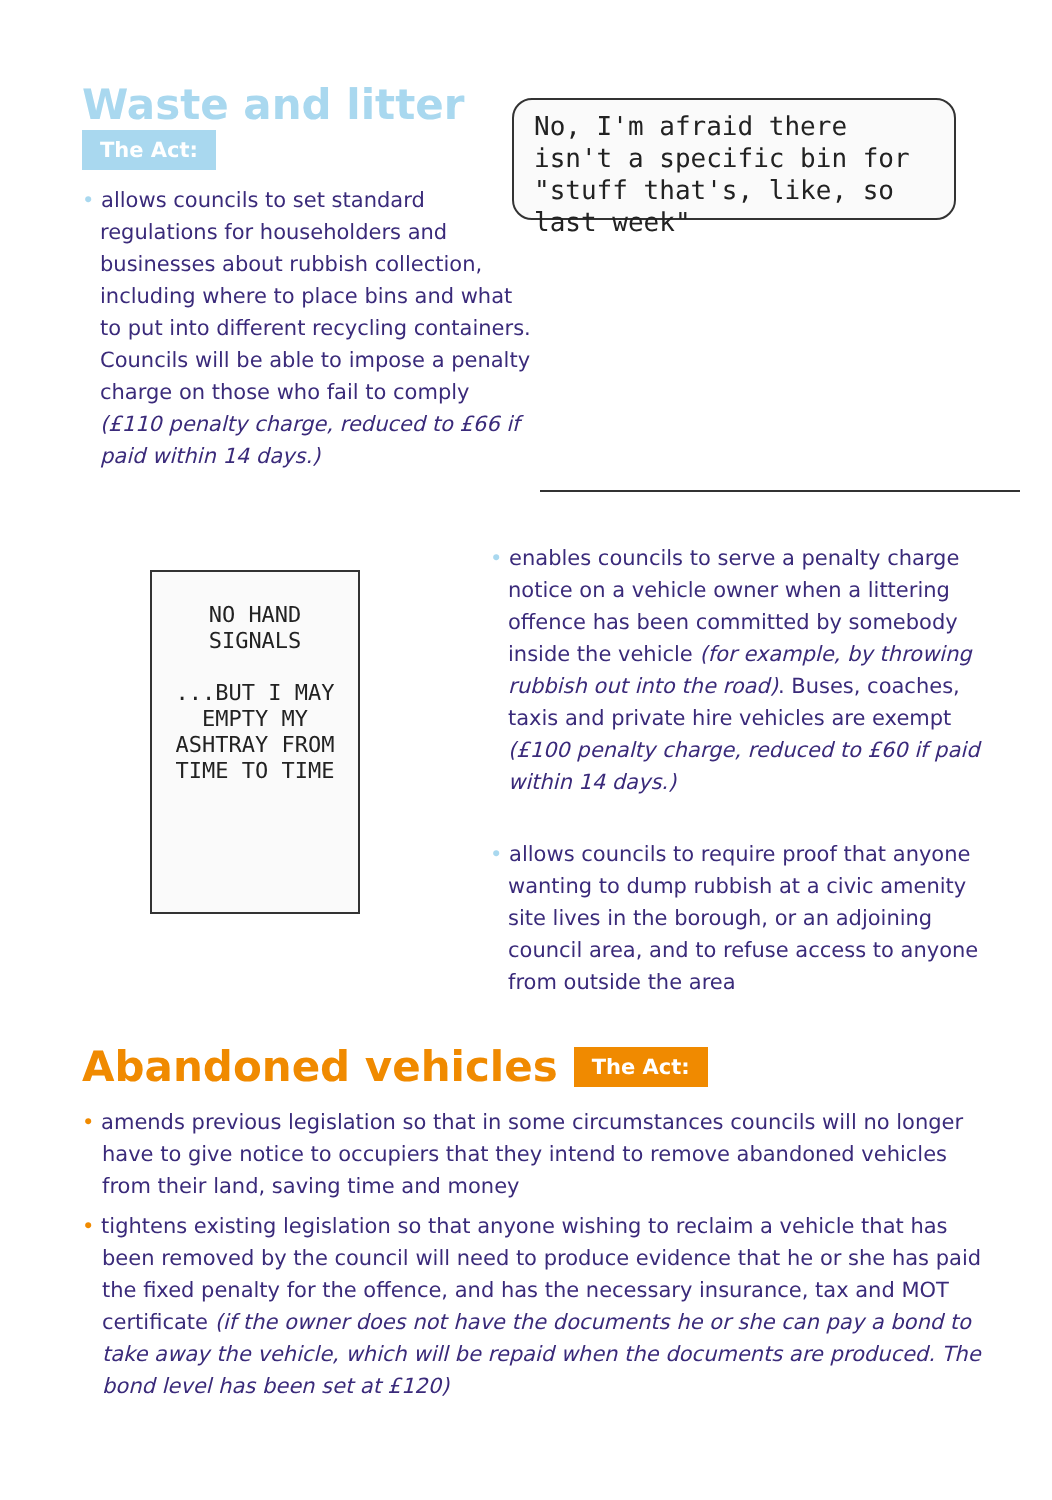Waste and litter
The Act:
• allows councils to set standard regulations for householders and businesses about rubbish collection, including where to place bins and what to put into different recycling containers. Councils will be able to impose a penalty charge on those who fail to comply (£110 penalty charge, reduced to £66 if paid within 14 days.)
No, I'm afraid there isn't a specific bin for "stuff that's, like, so last week"
NO HAND SIGNALS
...BUT I MAY EMPTY MY ASHTRAY FROM TIME TO TIME
• enables councils to serve a penalty charge notice on a vehicle owner when a littering offence has been committed by somebody inside the vehicle (for example, by throwing rubbish out into the road). Buses, coaches, taxis and private hire vehicles are exempt (£100 penalty charge, reduced to £60 if paid within 14 days.)
• allows councils to require proof that anyone wanting to dump rubbish at a civic amenity site lives in the borough, or an adjoining council area, and to refuse access to anyone from outside the area
Abandoned vehicles
The Act:
• amends previous legislation so that in some circumstances councils will no longer have to give notice to occupiers that they intend to remove abandoned vehicles from their land, saving time and money
• tightens existing legislation so that anyone wishing to reclaim a vehicle that has been removed by the council will need to produce evidence that he or she has paid the fixed penalty for the offence, and has the necessary insurance, tax and MOT certificate (if the owner does not have the documents he or she can pay a bond to take away the vehicle, which will be repaid when the documents are produced. The bond level has been set at £120)